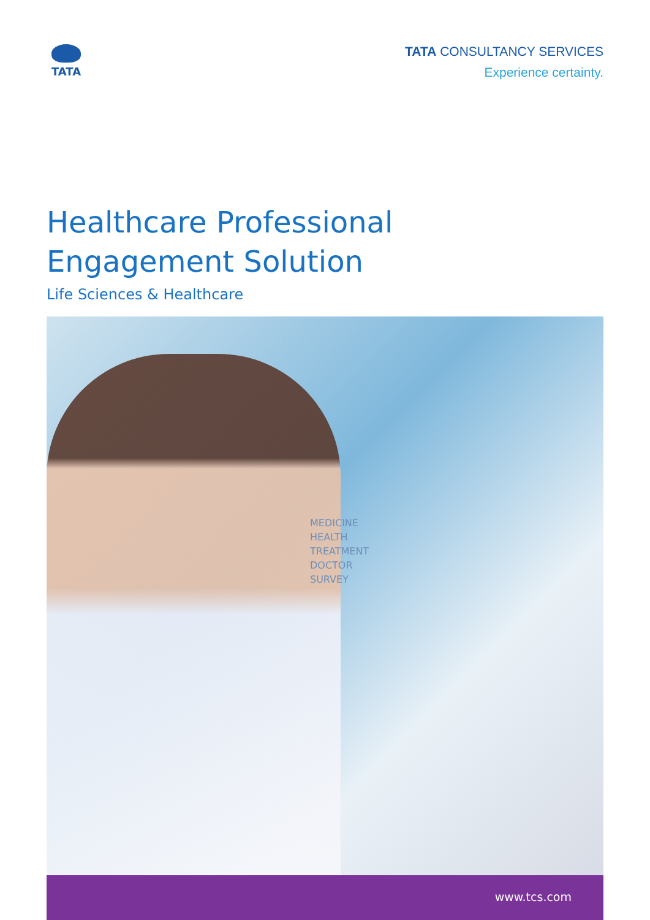TATA
TATA CONSULTANCY SERVICES
Experience certainty.
Healthcare Professional
Engagement Solution
Life Sciences & Healthcare
MEDICINE
HEALTH
TREATMENT
DOCTOR
SURVEY
www.tcs.com